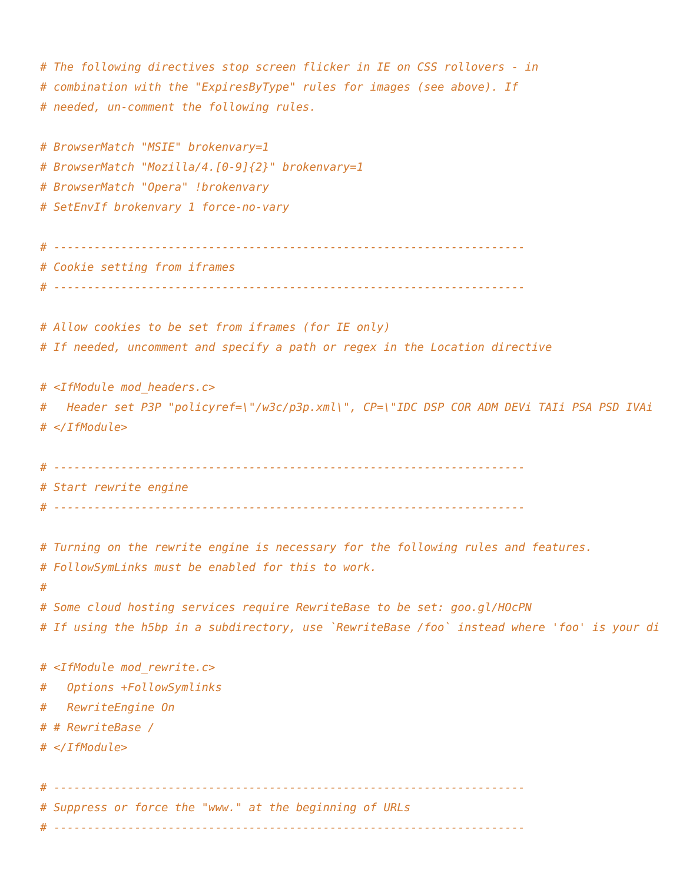# The following directives stop screen flicker in IE on CSS rollovers - in
# combination with the "ExpiresByType" rules for images (see above). If
# needed, un-comment the following rules.

# BrowserMatch "MSIE" brokenvary=1
# BrowserMatch "Mozilla/4.[0-9]{2}" brokenvary=1
# BrowserMatch "Opera" !brokenvary
# SetEnvIf brokenvary 1 force-no-vary

# ----------------------------------------------------------------------
# Cookie setting from iframes
# ----------------------------------------------------------------------

# Allow cookies to be set from iframes (for IE only)
# If needed, uncomment and specify a path or regex in the Location directive

# <IfModule mod_headers.c>
#   Header set P3P "policyref=\"/w3c/p3p.xml\", CP=\"IDC DSP COR ADM DEVi TAIi PSA PSD IVAi
# </IfModule>

# ----------------------------------------------------------------------
# Start rewrite engine
# ----------------------------------------------------------------------

# Turning on the rewrite engine is necessary for the following rules and features.
# FollowSymLinks must be enabled for this to work.
#
# Some cloud hosting services require RewriteBase to be set: goo.gl/HOcPN
# If using the h5bp in a subdirectory, use `RewriteBase /foo` instead where 'foo' is your di

# <IfModule mod_rewrite.c>
#   Options +FollowSymlinks
#   RewriteEngine On
# # RewriteBase /
# </IfModule>

# ----------------------------------------------------------------------
# Suppress or force the "www." at the beginning of URLs
# ----------------------------------------------------------------------